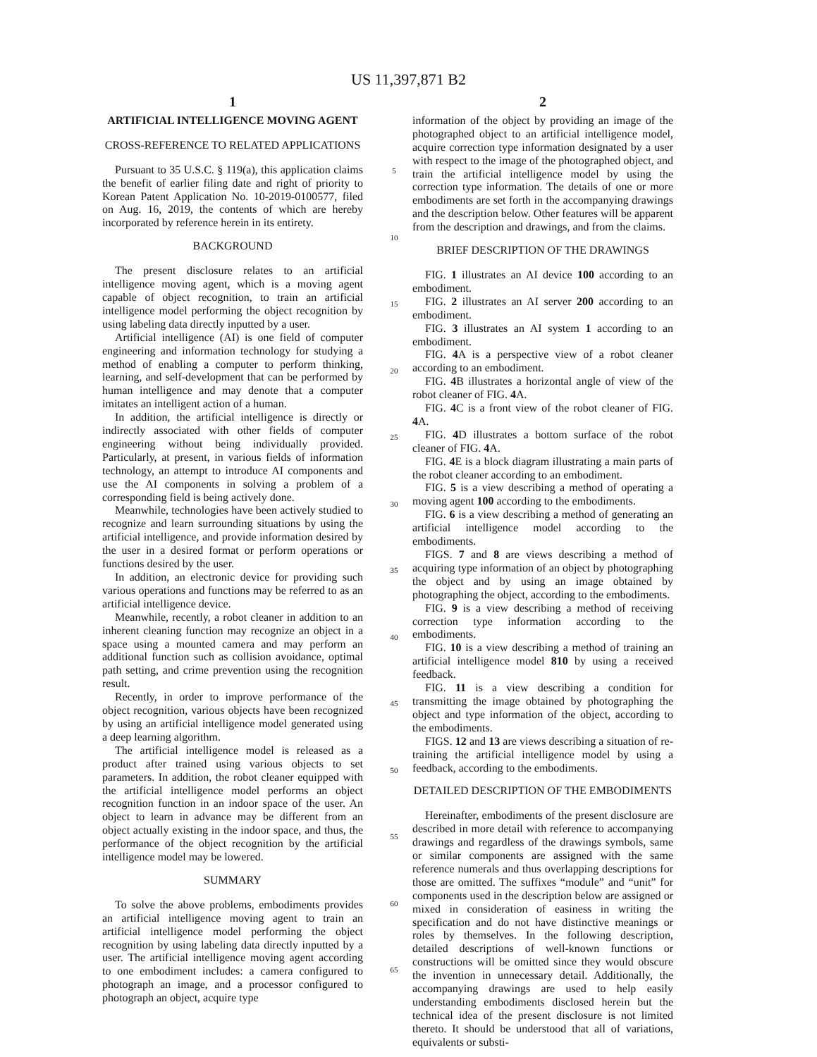US 11,397,871 B2
1
ARTIFICIAL INTELLIGENCE MOVING AGENT
CROSS-REFERENCE TO RELATED APPLICATIONS
Pursuant to 35 U.S.C. § 119(a), this application claims the benefit of earlier filing date and right of priority to Korean Patent Application No. 10-2019-0100577, filed on Aug. 16, 2019, the contents of which are hereby incorporated by reference herein in its entirety.
BACKGROUND
The present disclosure relates to an artificial intelligence moving agent, which is a moving agent capable of object recognition, to train an artificial intelligence model performing the object recognition by using labeling data directly inputted by a user.
Artificial intelligence (AI) is one field of computer engineering and information technology for studying a method of enabling a computer to perform thinking, learning, and self-development that can be performed by human intelligence and may denote that a computer imitates an intelligent action of a human.
In addition, the artificial intelligence is directly or indirectly associated with other fields of computer engineering without being individually provided. Particularly, at present, in various fields of information technology, an attempt to introduce AI components and use the AI components in solving a problem of a corresponding field is being actively done.
Meanwhile, technologies have been actively studied to recognize and learn surrounding situations by using the artificial intelligence, and provide information desired by the user in a desired format or perform operations or functions desired by the user.
In addition, an electronic device for providing such various operations and functions may be referred to as an artificial intelligence device.
Meanwhile, recently, a robot cleaner in addition to an inherent cleaning function may recognize an object in a space using a mounted camera and may perform an additional function such as collision avoidance, optimal path setting, and crime prevention using the recognition result.
Recently, in order to improve performance of the object recognition, various objects have been recognized by using an artificial intelligence model generated using a deep learning algorithm.
The artificial intelligence model is released as a product after trained using various objects to set parameters. In addition, the robot cleaner equipped with the artificial intelligence model performs an object recognition function in an indoor space of the user. An object to learn in advance may be different from an object actually existing in the indoor space, and thus, the performance of the object recognition by the artificial intelligence model may be lowered.
SUMMARY
To solve the above problems, embodiments provides an artificial intelligence moving agent to train an artificial intelligence model performing the object recognition by using labeling data directly inputted by a user. The artificial intelligence moving agent according to one embodiment includes: a camera configured to photograph an image, and a processor configured to photograph an object, acquire type
2
information of the object by providing an image of the photographed object to an artificial intelligence model, acquire correction type information designated by a user with respect to the image of the photographed object, and train the artificial intelligence model by using the correction type information. The details of one or more embodiments are set forth in the accompanying drawings and the description below. Other features will be apparent from the description and drawings, and from the claims.
BRIEF DESCRIPTION OF THE DRAWINGS
FIG. 1 illustrates an AI device 100 according to an embodiment.
FIG. 2 illustrates an AI server 200 according to an embodiment.
FIG. 3 illustrates an AI system 1 according to an embodiment.
FIG. 4 A is a perspective view of a robot cleaner according to an embodiment.
FIG. 4 B illustrates a horizontal angle of view of the robot cleaner of FIG. 4 A.
FIG. 4 C is a front view of the robot cleaner of FIG. 4 A.
FIG. 4 D illustrates a bottom surface of the robot cleaner of FIG. 4 A.
FIG. 4 E is a block diagram illustrating a main parts of the robot cleaner according to an embodiment.
FIG. 5 is a view describing a method of operating a moving agent 100 according to the embodiments.
FIG. 6 is a view describing a method of generating an artificial intelligence model according to the embodiments.
FIGS. 7 and 8 are views describing a method of acquiring type information of an object by photographing the object and by using an image obtained by photographing the object, according to the embodiments.
FIG. 9 is a view describing a method of receiving correction type information according to the embodiments.
FIG. 10 is a view describing a method of training an artificial intelligence model 810 by using a received feedback.
FIG. 11 is a view describing a condition for transmitting the image obtained by photographing the object and type information of the object, according to the embodiments.
FIGS. 12 and 13 are views describing a situation of re-training the artificial intelligence model by using a feedback, according to the embodiments.
DETAILED DESCRIPTION OF THE EMBODIMENTS
Hereinafter, embodiments of the present disclosure are described in more detail with reference to accompanying drawings and regardless of the drawings symbols, same or similar components are assigned with the same reference numerals and thus overlapping descriptions for those are omitted. The suffixes “module” and “unit” for components used in the description below are assigned or mixed in consideration of easiness in writing the specification and do not have distinctive meanings or roles by themselves. In the following description, detailed descriptions of well-known functions or constructions will be omitted since they would obscure the invention in unnecessary detail. Additionally, the accompanying drawings are used to help easily understanding embodiments disclosed herein but the technical idea of the present disclosure is not limited thereto. It should be understood that all of variations, equivalents or substi-
5
10
15
20
25
30
35
40
45
50
55
60
65